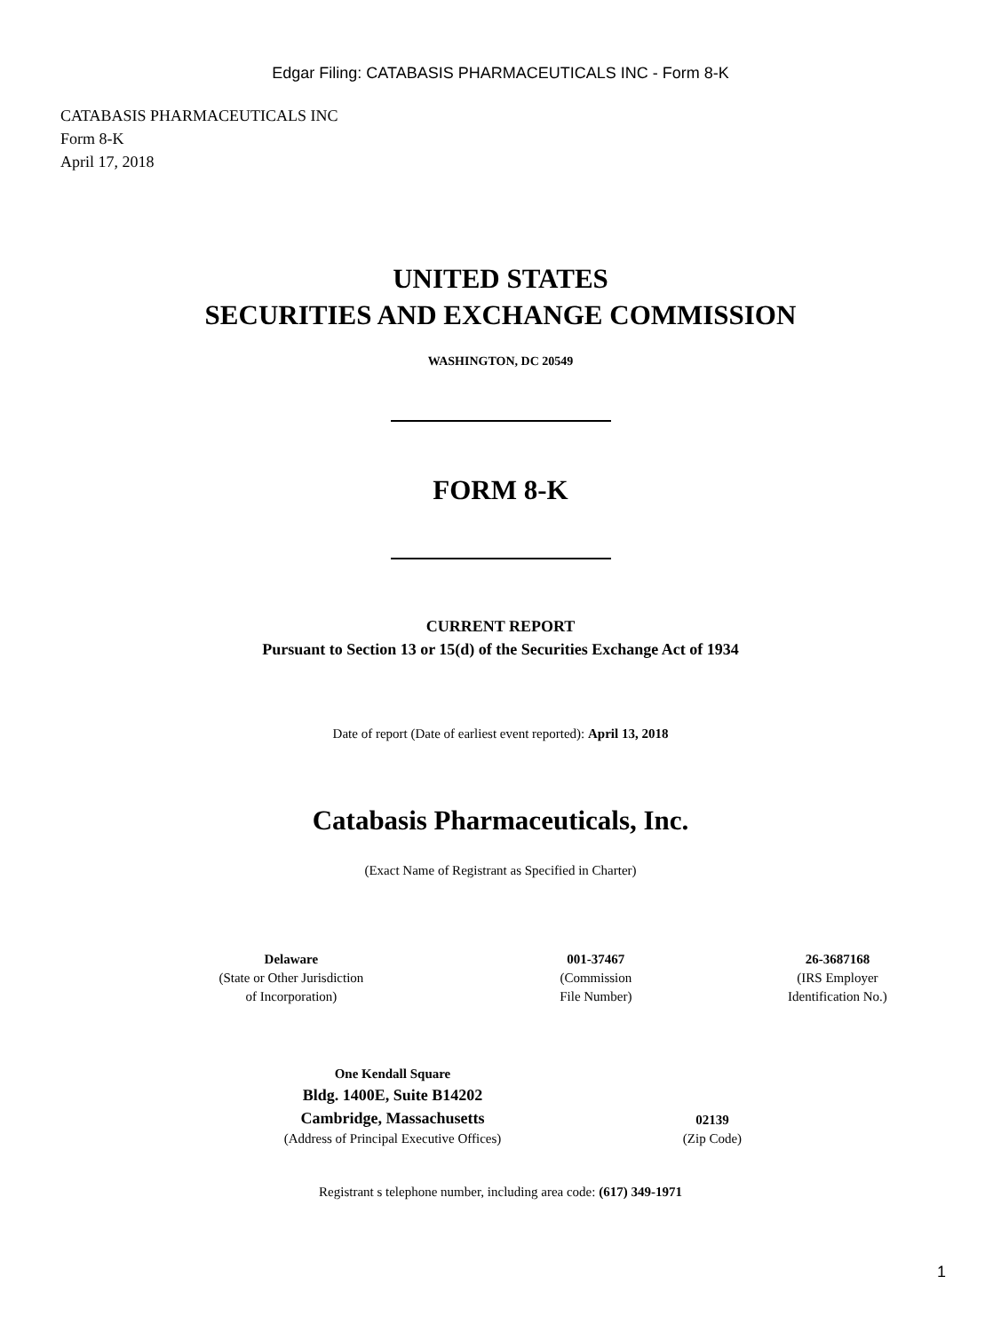Edgar Filing: CATABASIS PHARMACEUTICALS INC - Form 8-K
CATABASIS PHARMACEUTICALS INC
Form 8-K
April 17, 2018
UNITED STATES
SECURITIES AND EXCHANGE COMMISSION
WASHINGTON, DC 20549
FORM 8-K
CURRENT REPORT
Pursuant to Section 13 or 15(d) of the Securities Exchange Act of 1934
Date of report (Date of earliest event reported): April 13, 2018
Catabasis Pharmaceuticals, Inc.
(Exact Name of Registrant as Specified in Charter)
| Delaware (State or Other Jurisdiction of Incorporation) | 001-37467 (Commission File Number) | 26-3687168 (IRS Employer Identification No.) |
| One Kendall Square Bldg. 1400E, Suite B14202 Cambridge, Massachusetts (Address of Principal Executive Offices) | 02139 (Zip Code) |
Registrant s telephone number, including area code: (617) 349-1971
1